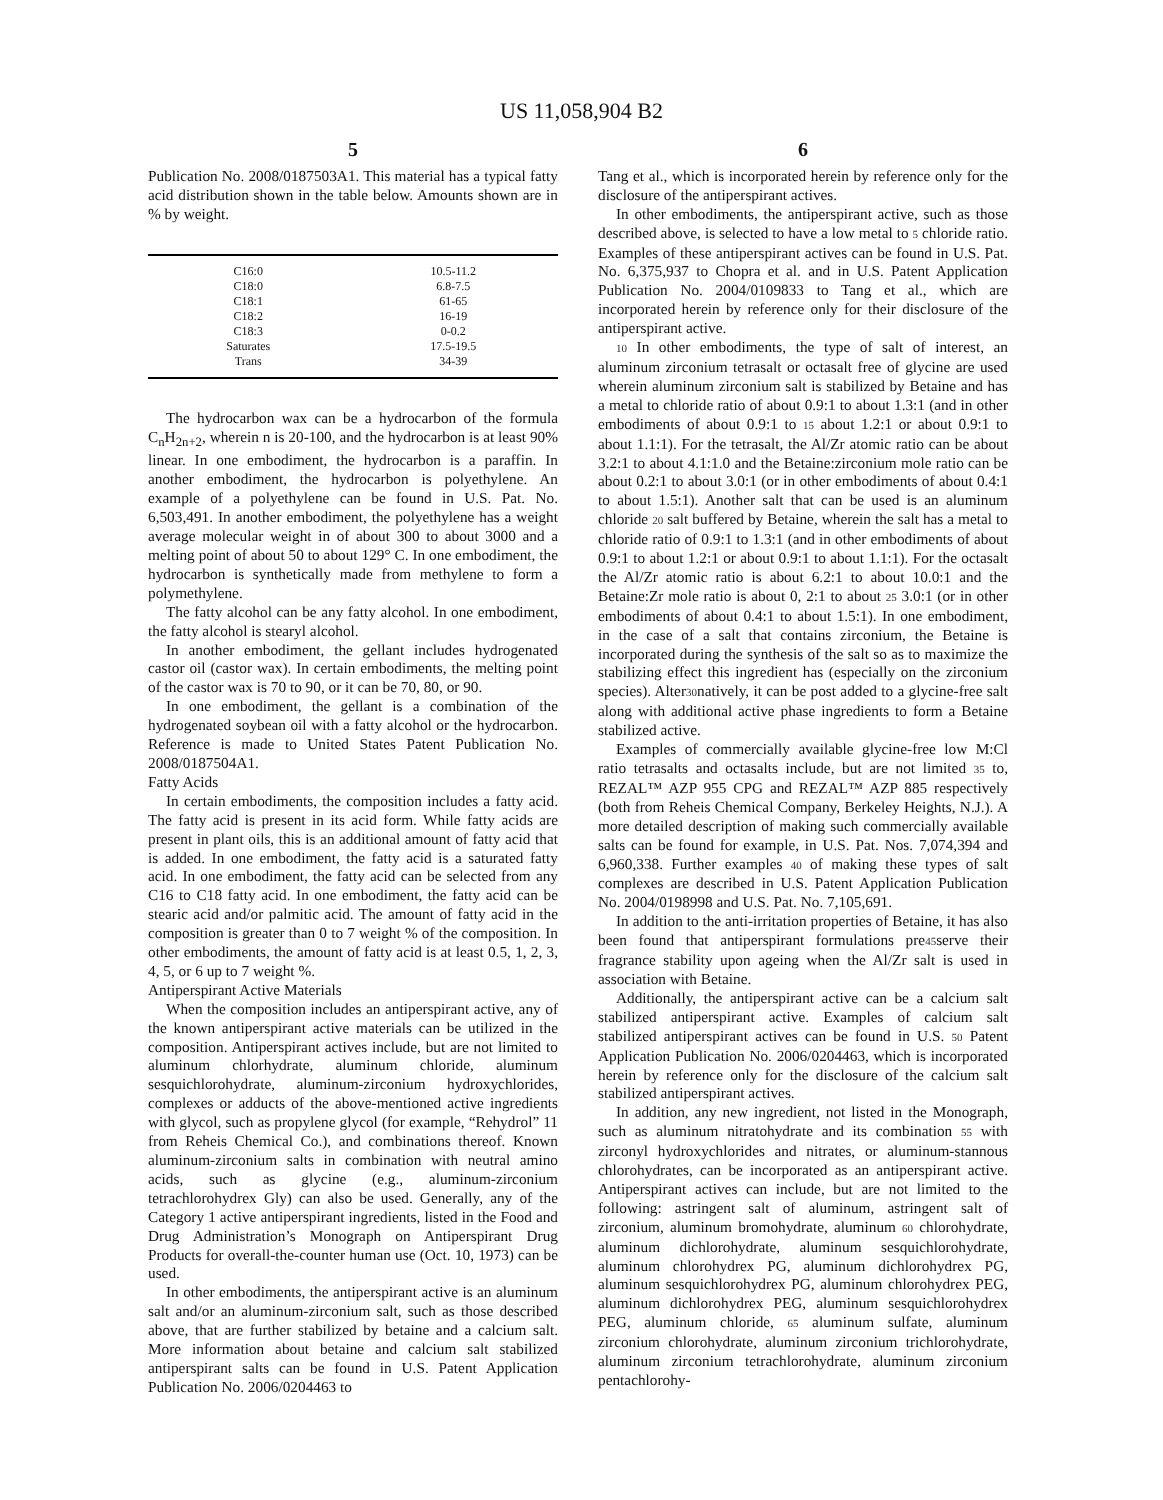US 11,058,904 B2
5
Publication No. 2008/0187503A1. This material has a typical fatty acid distribution shown in the table below. Amounts shown are in % by weight.
| C16:0 | 10.5-11.2 |
| C18:0 | 6.8-7.5 |
| C18:1 | 61-65 |
| C18:2 | 16-19 |
| C18:3 | 0-0.2 |
| Saturates | 17.5-19.5 |
| Trans | 34-39 |
The hydrocarbon wax can be a hydrocarbon of the formula C<sub>n</sub>H<sub>2n+2</sub>, wherein n is 20-100, and the hydrocarbon is at least 90% linear. In one embodiment, the hydrocarbon is a paraffin. In another embodiment, the hydrocarbon is polyethylene. An example of a polyethylene can be found in U.S. Pat. No. 6,503,491. In another embodiment, the polyethylene has a weight average molecular weight in of about 300 to about 3000 and a melting point of about 50 to about 129° C. In one embodiment, the hydrocarbon is synthetically made from methylene to form a polymethylene.
The fatty alcohol can be any fatty alcohol. In one embodiment, the fatty alcohol is stearyl alcohol.
In another embodiment, the gellant includes hydrogenated castor oil (castor wax). In certain embodiments, the melting point of the castor wax is 70 to 90, or it can be 70, 80, or 90.
In one embodiment, the gellant is a combination of the hydrogenated soybean oil with a fatty alcohol or the hydrocarbon. Reference is made to United States Patent Publication No. 2008/0187504A1.
Fatty Acids
In certain embodiments, the composition includes a fatty acid. The fatty acid is present in its acid form. While fatty acids are present in plant oils, this is an additional amount of fatty acid that is added. In one embodiment, the fatty acid is a saturated fatty acid. In one embodiment, the fatty acid can be selected from any C16 to C18 fatty acid. In one embodiment, the fatty acid can be stearic acid and/or palmitic acid. The amount of fatty acid in the composition is greater than 0 to 7 weight % of the composition. In other embodiments, the amount of fatty acid is at least 0.5, 1, 2, 3, 4, 5, or 6 up to 7 weight %.
Antiperspirant Active Materials
When the composition includes an antiperspirant active, any of the known antiperspirant active materials can be utilized in the composition. Antiperspirant actives include, but are not limited to aluminum chlorhydrate, aluminum chloride, aluminum sesquichlorohydrate, aluminum-zirconium hydroxychlorides, complexes or adducts of the above-mentioned active ingredients with glycol, such as propylene glycol (for example, “Rehydrol” 11 from Reheis Chemical Co.), and combinations thereof. Known aluminum-zirconium salts in combination with neutral amino acids, such as glycine (e.g., aluminum-zirconium tetrachlorohydrex Gly) can also be used. Generally, any of the Category 1 active antiperspirant ingredients, listed in the Food and Drug Administration’s Monograph on Antiperspirant Drug Products for overall-the-counter human use (Oct. 10, 1973) can be used.
In other embodiments, the antiperspirant active is an aluminum salt and/or an aluminum-zirconium salt, such as those described above, that are further stabilized by betaine and a calcium salt. More information about betaine and calcium salt stabilized antiperspirant salts can be found in U.S. Patent Application Publication No. 2006/0204463 to
6
Tang et al., which is incorporated herein by reference only for the disclosure of the antiperspirant actives.
In other embodiments, the antiperspirant active, such as those described above, is selected to have a low metal to 5 chloride ratio. Examples of these antiperspirant actives can be found in U.S. Pat. No. 6,375,937 to Chopra et al. and in U.S. Patent Application Publication No. 2004/0109833 to Tang et al., which are incorporated herein by reference only for their disclosure of the antiperspirant active.
10 In other embodiments, the type of salt of interest, an aluminum zirconium tetrasalt or octasalt free of glycine are used wherein aluminum zirconium salt is stabilized by Betaine and has a metal to chloride ratio of about 0.9:1 to about 1.3:1 (and in other embodiments of about 0.9:1 to 15 about 1.2:1 or about 0.9:1 to about 1.1:1). For the tetrasalt, the Al/Zr atomic ratio can be about 3.2:1 to about 4.1:1.0 and the Betaine:zirconium mole ratio can be about 0.2:1 to about 3.0:1 (or in other embodiments of about 0.4:1 to about 1.5:1). Another salt that can be used is an aluminum chloride 20 salt buffered by Betaine, wherein the salt has a metal to chloride ratio of 0.9:1 to 1.3:1 (and in other embodiments of about 0.9:1 to about 1.2:1 or about 0.9:1 to about 1.1:1). For the octasalt the Al/Zr atomic ratio is about 6.2:1 to about 10.0:1 and the Betaine:Zr mole ratio is about 0, 2:1 to about 25 3.0:1 (or in other embodiments of about 0.4:1 to about 1.5:1). In one embodiment, in the case of a salt that contains zirconium, the Betaine is incorporated during the synthesis of the salt so as to maximize the stabilizing effect this ingredient has (especially on the zirconium species). Alter30natively, it can be post added to a glycine-free salt along with additional active phase ingredients to form a Betaine stabilized active.
Examples of commercially available glycine-free low M:Cl ratio tetrasalts and octasalts include, but are not limited 35 to, REZAL™ AZP 955 CPG and REZAL™ AZP 885 respectively (both from Reheis Chemical Company, Berkeley Heights, N.J.). A more detailed description of making such commercially available salts can be found for example, in U.S. Pat. Nos. 7,074,394 and 6,960,338. Further examples 40 of making these types of salt complexes are described in U.S. Patent Application Publication No. 2004/0198998 and U.S. Pat. No. 7,105,691.
In addition to the anti-irritation properties of Betaine, it has also been found that antiperspirant formulations pre45serve their fragrance stability upon ageing when the Al/Zr salt is used in association with Betaine.
Additionally, the antiperspirant active can be a calcium salt stabilized antiperspirant active. Examples of calcium salt stabilized antiperspirant actives can be found in U.S. 50 Patent Application Publication No. 2006/0204463, which is incorporated herein by reference only for the disclosure of the calcium salt stabilized antiperspirant actives.
In addition, any new ingredient, not listed in the Monograph, such as aluminum nitratohydrate and its combination 55 with zirconyl hydroxychlorides and nitrates, or aluminum-stannous chlorohydrates, can be incorporated as an antiperspirant active. Antiperspirant actives can include, but are not limited to the following: astringent salt of aluminum, astringent salt of zirconium, aluminum bromohydrate, aluminum 60 chlorohydrate, aluminum dichlorohydrate, aluminum sesquichlorohydrate, aluminum chlorohydrex PG, aluminum dichlorohydrex PG, aluminum sesquichlorohydrex PG, aluminum chlorohydrex PEG, aluminum dichlorohydrex PEG, aluminum sesquichlorohydrex PEG, aluminum chloride, 65 aluminum sulfate, aluminum zirconium chlorohydrate, aluminum zirconium trichlorohydrate, aluminum zirconium tetrachlorohydrate, aluminum zirconium pentachlorohy-